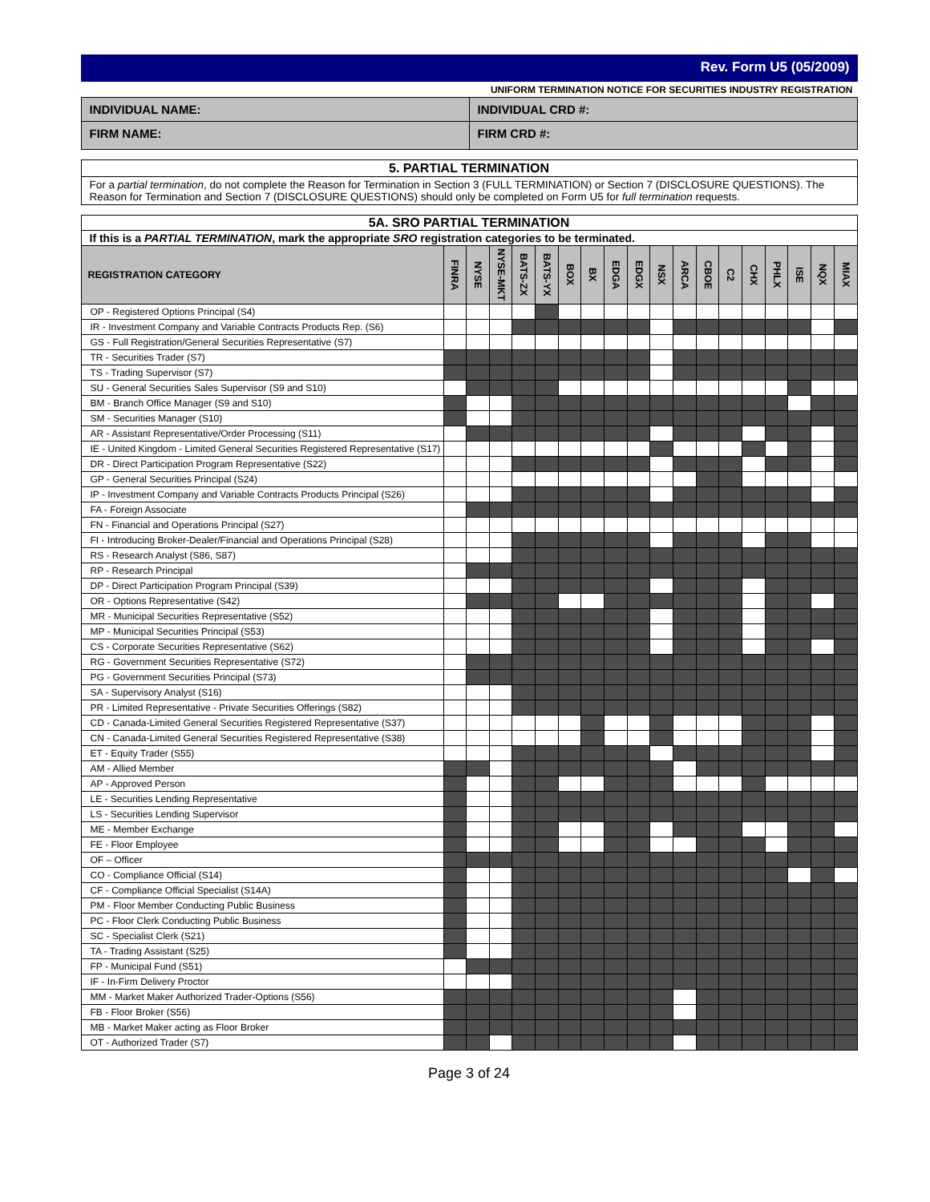Rev. Form U5 (05/2009)
UNIFORM TERMINATION NOTICE FOR SECURITIES INDUSTRY REGISTRATION
INDIVIDUAL NAME: INDIVIDUAL CRD #:
FIRM NAME: FIRM CRD #:
5. PARTIAL TERMINATION
For a partial termination, do not complete the Reason for Termination in Section 3 (FULL TERMINATION) or Section 7 (DISCLOSURE QUESTIONS). The Reason for Termination and Section 7 (DISCLOSURE QUESTIONS) should only be completed on Form U5 for full termination requests.
| 5A. SRO PARTIAL TERMINATION | | | | | | | | | | | | | | | | | | |
| --- | --- | --- | --- | --- | --- | --- | --- | --- | --- | --- | --- | --- | --- | --- | --- | --- | --- | --- |
| If this is a PARTIAL TERMINATION , mark the appropriate SRO registration categories to be terminated. | | | | | | | | | | | | | | | | | | |
| REGISTRATION CATEGORY | FINRA | NYSE | NYSE-MKT | BATS-ZX | BATS-YX | BOX | BX | EDGA | EDGX | NSX | ARCA | CBOE | C2 | CHX | PHLX | ISE | NQX | MIAX |
| OP - Registered Options Principal (S4) | | | | | | | | | | | | | | | | | | |
| IR - Investment Company and Variable Contracts Products Rep. (S6) | | | | | | | | | | | | | | | | | | |
| GS - Full Registration/General Securities Representative (S7) | | | | | | | | | | | | | | | | | | |
| TR - Securities Trader (S7) | | | | | | | | | | | | | | | | | | |
| TS - Trading Supervisor (S7) | | | | | | | | | | | | | | | | | | |
| SU - General Securities Sales Supervisor (S9 and S10) | | | | | | | | | | | | | | | | | | |
| BM - Branch Office Manager (S9 and S10) | | | | | | | | | | | | | | | | | | |
| SM - Securities Manager (S10) | | | | | | | | | | | | | | | | | | |
| AR - Assistant Representative/Order Processing (S11) | | | | | | | | | | | | | | | | | | |
| IE - United Kingdom - Limited General Securities Registered Representative (S17) | | | | | | | | | | | | | | | | | | |
| DR - Direct Participation Program Representative (S22) | | | | | | | | | | | | | | | | | | |
| GP - General Securities Principal (S24) | | | | | | | | | | | | | | | | | | |
| IP - Investment Company and Variable Contracts Products Principal (S26) | | | | | | | | | | | | | | | | | | |
| FA - Foreign Associate | | | | | | | | | | | | | | | | | | |
| FN - Financial and Operations Principal (S27) | | | | | | | | | | | | | | | | | | |
| FI - Introducing Broker-Dealer/Financial and Operations Principal (S28) | | | | | | | | | | | | | | | | | | |
| RS - Research Analyst (S86, S87) | | | | | | | | | | | | | | | | | | |
| RP - Research Principal | | | | | | | | | | | | | | | | | | |
| DP - Direct Participation Program Principal (S39) | | | | | | | | | | | | | | | | | | |
| OR - Options Representative (S42) | | | | | | | | | | | | | | | | | | |
| MR - Municipal Securities Representative (S52) | | | | | | | | | | | | | | | | | | |
| MP - Municipal Securities Principal (S53) | | | | | | | | | | | | | | | | | | |
| CS - Corporate Securities Representative (S62) | | | | | | | | | | | | | | | | | | |
| RG - Government Securities Representative (S72) | | | | | | | | | | | | | | | | | | |
| PG - Government Securities Principal (S73) | | | | | | | | | | | | | | | | | | |
| SA - Supervisory Analyst (S16) | | | | | | | | | | | | | | | | | | |
| PR - Limited Representative - Private Securities Offerings (S82) | | | | | | | | | | | | | | | | | | |
| CD - Canada-Limited General Securities Registered Representative (S37) | | | | | | | | | | | | | | | | | | |
| CN - Canada-Limited General Securities Registered Representative (S38) | | | | | | | | | | | | | | | | | | |
| ET - Equity Trader (S55) | | | | | | | | | | | | | | | | | | |
| AM - Allied Member | | | | | | | | | | | | | | | | | | |
| AP - Approved Person | | | | | | | | | | | | | | | | | | |
| LE - Securities Lending Representative | | | | | | | | | | | | | | | | | | |
| LS - Securities Lending Supervisor | | | | | | | | | | | | | | | | | | |
| ME - Member Exchange | | | | | | | | | | | | | | | | | | |
| FE - Floor Employee | | | | | | | | | | | | | | | | | | |
| OF – Officer | | | | | | | | | | | | | | | | | | |
| CO - Compliance Official (S14) | | | | | | | | | | | | | | | | | | |
| CF - Compliance Official Specialist (S14A) | | | | | | | | | | | | | | | | | | |
| PM - Floor Member Conducting Public Business | | | | | | | | | | | | | | | | | | |
| PC - Floor Clerk Conducting Public Business | | | | | | | | | | | | | | | | | | |
| SC - Specialist Clerk (S21) | | | | | | | | | | | | | | | | | | |
| TA - Trading Assistant (S25) | | | | | | | | | | | | | | | | | | |
| FP - Municipal Fund (S51) | | | | | | | | | | | | | | | | | | |
| IF - In-Firm Delivery Proctor | | | | | | | | | | | | | | | | | | |
| MM - Market Maker Authorized Trader-Options (S56) | | | | | | | | | | | | | | | | | | |
| FB - Floor Broker (S56) | | | | | | | | | | | | | | | | | | |
| MB - Market Maker acting as Floor Broker | | | | | | | | | | | | | | | | | | |
| OT - Authorized Trader (S7) | | | | | | | | | | | | | | | | | | |
Page 3 of 24